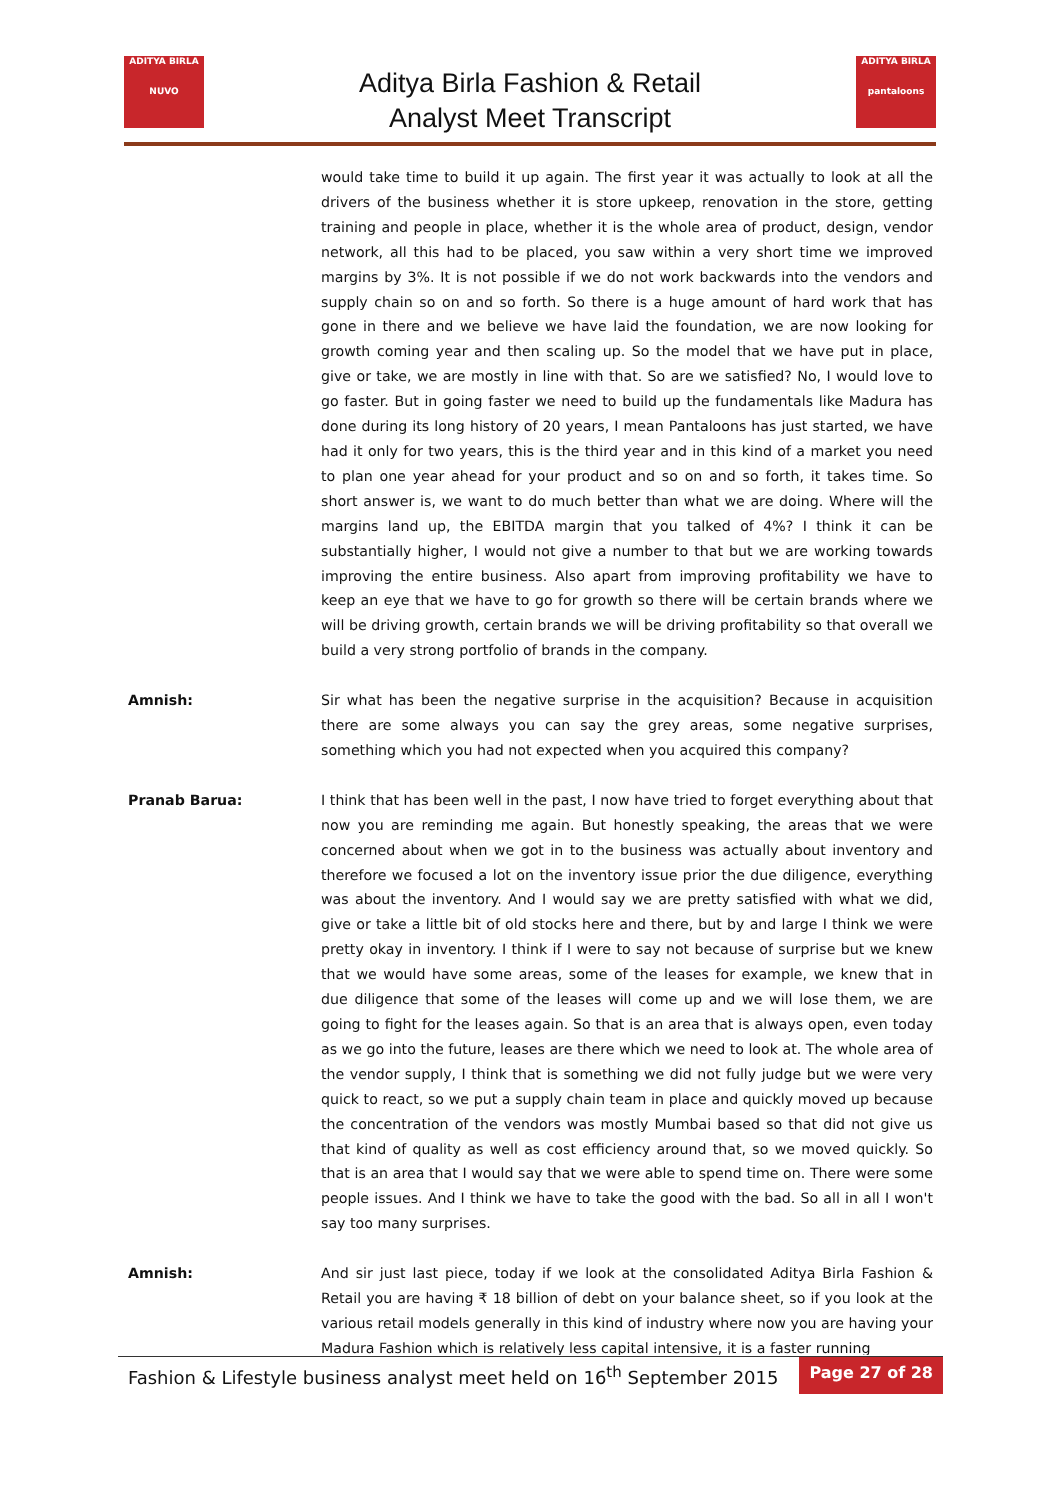ADITYA BIRLA
NUVO
ADITYA BIRLA
pantaloons
Aditya Birla Fashion & Retail
Analyst Meet Transcript
would take time to build it up again. The first year it was actually to look at all the drivers of the business whether it is store upkeep, renovation in the store, getting training and people in place, whether it is the whole area of product, design, vendor network, all this had to be placed, you saw within a very short time we improved margins by 3%. It is not possible if we do not work backwards into the vendors and supply chain so on and so forth. So there is a huge amount of hard work that has gone in there and we believe we have laid the foundation, we are now looking for growth coming year and then scaling up. So the model that we have put in place, give or take, we are mostly in line with that. So are we satisfied? No, I would love to go faster. But in going faster we need to build up the fundamentals like Madura has done during its long history of 20 years, I mean Pantaloons has just started, we have had it only for two years, this is the third year and in this kind of a market you need to plan one year ahead for your product and so on and so forth, it takes time. So short answer is, we want to do much better than what we are doing. Where will the margins land up, the EBITDA margin that you talked of 4%? I think it can be substantially higher, I would not give a number to that but we are working towards improving the entire business. Also apart from improving profitability we have to keep an eye that we have to go for growth so there will be certain brands where we will be driving growth, certain brands we will be driving profitability so that overall we build a very strong portfolio of brands in the company.
Amnish: Sir what has been the negative surprise in the acquisition? Because in acquisition there are some always you can say the grey areas, some negative surprises, something which you had not expected when you acquired this company?
Pranab Barua: I think that has been well in the past, I now have tried to forget everything about that now you are reminding me again. But honestly speaking, the areas that we were concerned about when we got in to the business was actually about inventory and therefore we focused a lot on the inventory issue prior the due diligence, everything was about the inventory. And I would say we are pretty satisfied with what we did, give or take a little bit of old stocks here and there, but by and large I think we were pretty okay in inventory. I think if I were to say not because of surprise but we knew that we would have some areas, some of the leases for example, we knew that in due diligence that some of the leases will come up and we will lose them, we are going to fight for the leases again. So that is an area that is always open, even today as we go into the future, leases are there which we need to look at. The whole area of the vendor supply, I think that is something we did not fully judge but we were very quick to react, so we put a supply chain team in place and quickly moved up because the concentration of the vendors was mostly Mumbai based so that did not give us that kind of quality as well as cost efficiency around that, so we moved quickly. So that is an area that I would say that we were able to spend time on. There were some people issues. And I think we have to take the good with the bad. So all in all I won't say too many surprises.
Amnish: And sir just last piece, today if we look at the consolidated Aditya Birla Fashion & Retail you are having ₹ 18 billion of debt on your balance sheet, so if you look at the various retail models generally in this kind of industry where now you are having your Madura Fashion which is relatively less capital intensive, it is a faster running
Fashion & Lifestyle business analyst meet held on 16<sup>th</sup> September 2015 Page 27 of 28